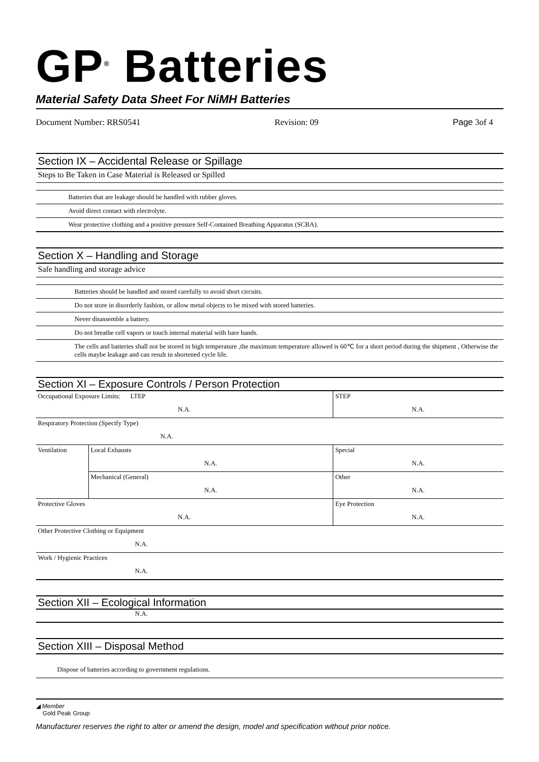GP<sup>®</sup> Batteries
Material Safety Data Sheet For NiMH Batteries
Document Number: RRS0541 Revision: 09 Page 3of 4
Section IX – Accidental Release or Spillage
Steps to Be Taken in Case Material is Released or Spilled
Batteries that are leakage should be handled with rubber gloves.
Avoid direct contact with electrolyte.
Wear protective clothing and a positive pressure Self-Contained Breathing Apparatus (SCBA).
Section X – Handling and Storage
Safe handling and storage advice
Batteries should be handled and stored carefully to avoid short circuits.
Do not store in disorderly fashion, or allow metal objects to be mixed with stored batteries.
Never disassemble a battery.
Do not breathe cell vapors or touch internal material with bare hands.
The cells and batteries shall not be stored in high temperature ,the maximum temperature allowed is 60℃ for a short period during the shipment , Otherwise the cells maybe leakage and can result in shortened cycle life.
Section XI – Exposure Controls / Person Protection
| Occupational Exposure Limits: LTEP | | STEP |
| N.A. | | N.A. |
| Respiratory Protection (Specify Type) | | |
| N.A. | | |
| Ventilation | Local Exhausts | Special |
| | N.A. | N.A. |
| | Mechanical (General) | Other |
| | N.A. | N.A. |
| Protective Gloves | | Eye Protection |
| N.A. | | N.A. |
| Other Protective Clothing or Equipment | | |
| N.A. | | |
| Work / Hygienic Practices | | |
| N.A. | | |
Section XII – Ecological Information
N.A.
Section XIII – Disposal Method
Dispose of batteries according to government regulations.
◢ Member
Gold Peak Group
Manufacturer reserves the right to alter or amend the design, model and specification without prior notice.